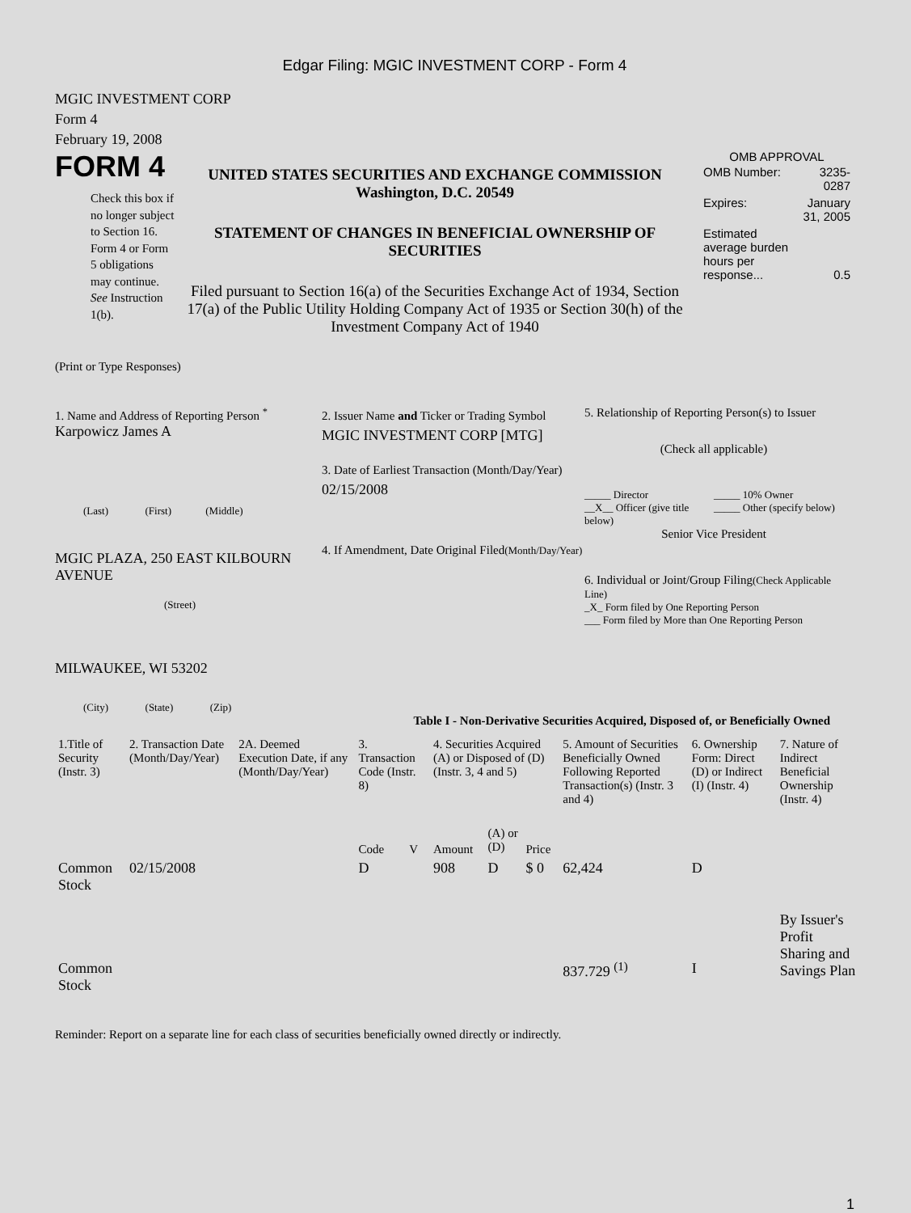Edgar Filing: MGIC INVESTMENT CORP - Form 4
MGIC INVESTMENT CORP
Form 4
February 19, 2008
FORM 4
Check this box if no longer subject to Section 16. Form 4 or Form 5 obligations may continue. See Instruction 1(b).
UNITED STATES SECURITIES AND EXCHANGE COMMISSION
Washington, D.C. 20549
STATEMENT OF CHANGES IN BENEFICIAL OWNERSHIP OF SECURITIES
Filed pursuant to Section 16(a) of the Securities Exchange Act of 1934, Section 17(a) of the Public Utility Holding Company Act of 1935 or Section 30(h) of the Investment Company Act of 1940
OMB APPROVAL
| OMB Number: | 3235-0287 |
| Expires: | January 31, 2005 |
| Estimated average burden hours per response... | 0.5 |
(Print or Type Responses)
1. Name and Address of Reporting Person <sup>*</sup>
Karpowicz James A
(Last) (First) (Middle)
MGIC PLAZA, 250 EAST KILBOURN AVENUE
(Street)
MILWAUKEE, WI 53202
(City) (State) (Zip)
2. Issuer Name and Ticker or Trading Symbol
MGIC INVESTMENT CORP [MTG]
3. Date of Earliest Transaction (Month/Day/Year)
02/15/2008
4. If Amendment, Date Original Filed(Month/Day/Year)
5. Relationship of Reporting Person(s) to Issuer
(Check all applicable)
_____ Director
__X__ Officer (give title below)
_____ 10% Owner
_____ Other (specify below)
Senior Vice President
6. Individual or Joint/Group Filing(Check Applicable Line)
_X_ Form filed by One Reporting Person
___ Form filed by More than One Reporting Person
Table I - Non-Derivative Securities Acquired, Disposed of, or Beneficially Owned
| 1.Title of Security (Instr. 3) | 2. Transaction Date (Month/Day/Year) | 2A. Deemed Execution Date, if any (Month/Day/Year) | 3. Transaction Code (Instr. 8) | | 4. Securities Acquired (A) or Disposed of (D) (Instr. 3, 4 and 5) | | | 5. Amount of Securities Beneficially Owned Following Reported Transaction(s) (Instr. 3 and 4) | 6. Ownership Form: Direct (D) or Indirect (I) (Instr. 4) | 7. Nature of Indirect Beneficial Ownership (Instr. 4) |
| --- | --- | --- | --- | --- | --- | --- | --- | --- | --- | --- |
| | | | Code | V | Amount | (A) or (D) | Price | | | |
| Common Stock | 02/15/2008 | | D | | 908 | D | $ 0 | 62,424 | D | |
| Common Stock | | | | | | | | 837.729 <sup>(1)</sup> | I | By Issuer's Profit Sharing and Savings Plan |
Reminder: Report on a separate line for each class of securities beneficially owned directly or indirectly.
1